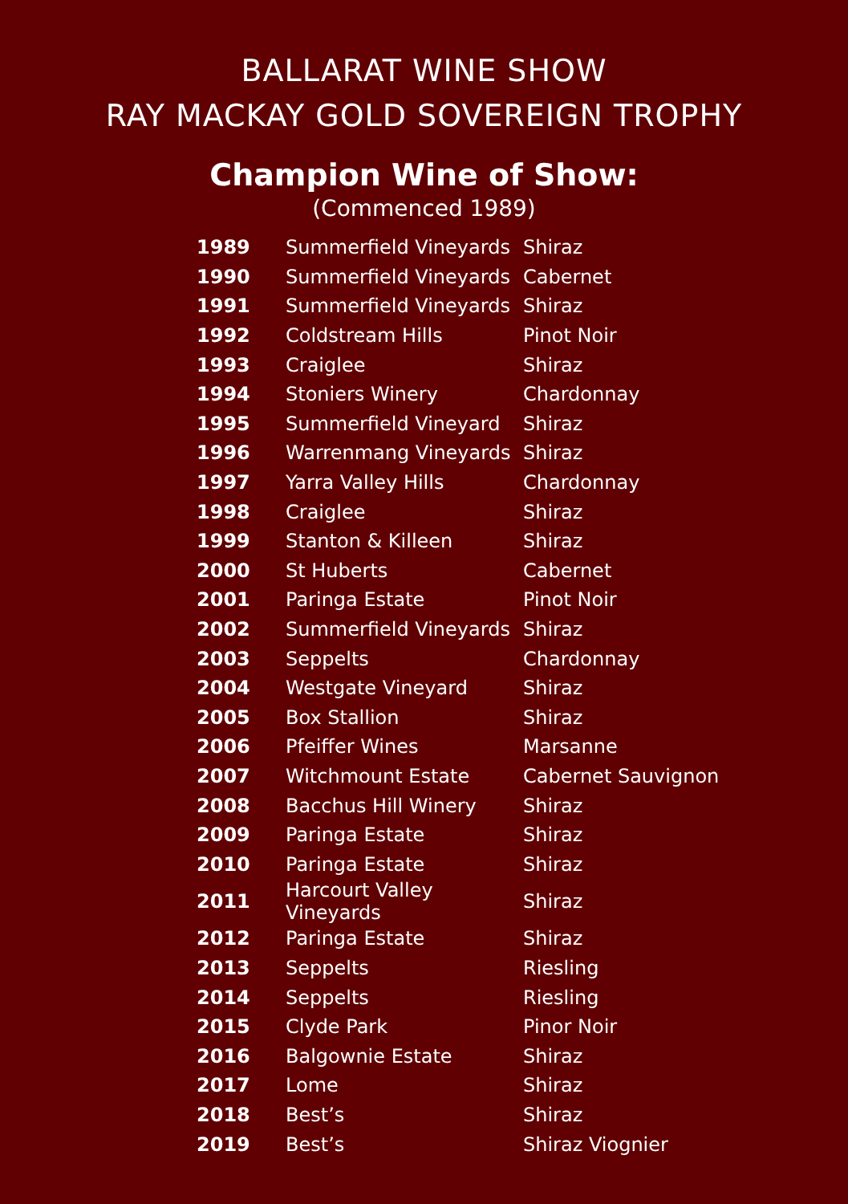BALLARAT WINE SHOW
RAY MACKAY GOLD SOVEREIGN TROPHY
Champion Wine of Show:
(Commenced 1989)
| 1989 | Summerfield Vineyards | Shiraz |
| 1990 | Summerfield Vineyards | Cabernet |
| 1991 | Summerfield Vineyards | Shiraz |
| 1992 | Coldstream Hills | Pinot Noir |
| 1993 | Craiglee | Shiraz |
| 1994 | Stoniers Winery | Chardonnay |
| 1995 | Summerfield Vineyard | Shiraz |
| 1996 | Warrenmang Vineyards | Shiraz |
| 1997 | Yarra Valley Hills | Chardonnay |
| 1998 | Craiglee | Shiraz |
| 1999 | Stanton & Killeen | Shiraz |
| 2000 | St Huberts | Cabernet |
| 2001 | Paringa Estate | Pinot Noir |
| 2002 | Summerfield Vineyards | Shiraz |
| 2003 | Seppelts | Chardonnay |
| 2004 | Westgate Vineyard | Shiraz |
| 2005 | Box Stallion | Shiraz |
| 2006 | Pfeiffer Wines | Marsanne |
| 2007 | Witchmount Estate | Cabernet Sauvignon |
| 2008 | Bacchus Hill Winery | Shiraz |
| 2009 | Paringa Estate | Shiraz |
| 2010 | Paringa Estate | Shiraz |
| 2011 | Harcourt Valley Vineyards | Shiraz |
| 2012 | Paringa Estate | Shiraz |
| 2013 | Seppelts | Riesling |
| 2014 | Seppelts | Riesling |
| 2015 | Clyde Park | Pinor Noir |
| 2016 | Balgownie Estate | Shiraz |
| 2017 | Lome | Shiraz |
| 2018 | Best’s | Shiraz |
| 2019 | Best’s | Shiraz Viognier |